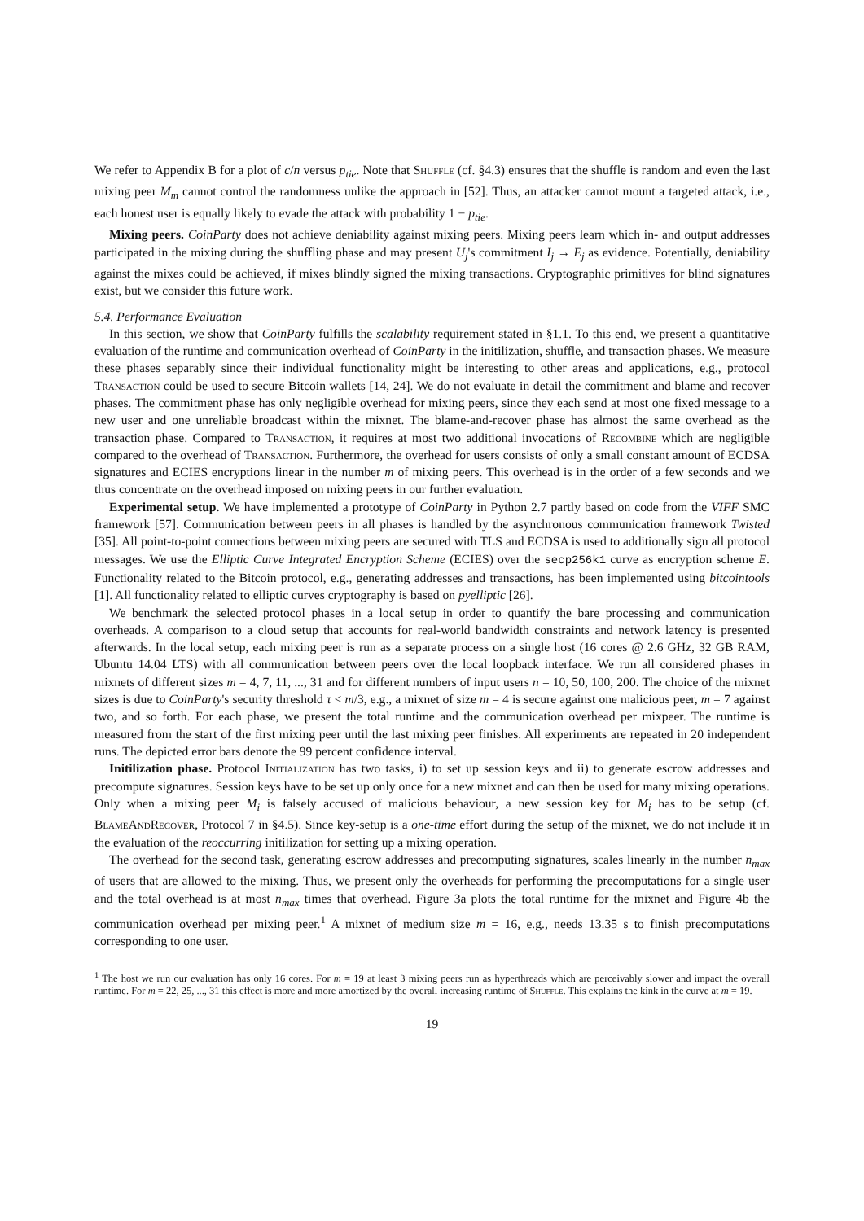We refer to Appendix B for a plot of c/n versus p<sub>tie</sub>. Note that Shuffle (cf. §4.3) ensures that the shuffle is random and even the last mixing peer M<sub>m</sub> cannot control the randomness unlike the approach in [52]. Thus, an attacker cannot mount a targeted attack, i.e., each honest user is equally likely to evade the attack with probability 1 − p<sub>tie</sub>.
Mixing peers. CoinParty does not achieve deniability against mixing peers. Mixing peers learn which in- and output addresses participated in the mixing during the shuffling phase and may present U<sub>j</sub>'s commitment I<sub>j</sub> → E<sub>j</sub> as evidence. Potentially, deniability against the mixes could be achieved, if mixes blindly signed the mixing transactions. Cryptographic primitives for blind signatures exist, but we consider this future work.
5.4. Performance Evaluation
In this section, we show that CoinParty fulfills the scalability requirement stated in §1.1. To this end, we present a quantitative evaluation of the runtime and communication overhead of CoinParty in the initilization, shuffle, and transaction phases. We measure these phases separably since their individual functionality might be interesting to other areas and applications, e.g., protocol Transaction could be used to secure Bitcoin wallets [14, 24]. We do not evaluate in detail the commitment and blame and recover phases. The commitment phase has only negligible overhead for mixing peers, since they each send at most one fixed message to a new user and one unreliable broadcast within the mixnet. The blame-and-recover phase has almost the same overhead as the transaction phase. Compared to Transaction, it requires at most two additional invocations of Recombine which are negligible compared to the overhead of Transaction. Furthermore, the overhead for users consists of only a small constant amount of ECDSA signatures and ECIES encryptions linear in the number m of mixing peers. This overhead is in the order of a few seconds and we thus concentrate on the overhead imposed on mixing peers in our further evaluation.
Experimental setup. We have implemented a prototype of CoinParty in Python 2.7 partly based on code from the VIFF SMC framework [57]. Communication between peers in all phases is handled by the asynchronous communication framework Twisted [35]. All point-to-point connections between mixing peers are secured with TLS and ECDSA is used to additionally sign all protocol messages. We use the Elliptic Curve Integrated Encryption Scheme (ECIES) over the secp256k1 curve as encryption scheme E. Functionality related to the Bitcoin protocol, e.g., generating addresses and transactions, has been implemented using bitcointools [1]. All functionality related to elliptic curves cryptography is based on pyelliptic [26].
We benchmark the selected protocol phases in a local setup in order to quantify the bare processing and communication overheads. A comparison to a cloud setup that accounts for real-world bandwidth constraints and network latency is presented afterwards. In the local setup, each mixing peer is run as a separate process on a single host (16 cores @ 2.6 GHz, 32 GB RAM, Ubuntu 14.04 LTS) with all communication between peers over the local loopback interface. We run all considered phases in mixnets of different sizes m = 4, 7, 11, ..., 31 and for different numbers of input users n = 10, 50, 100, 200. The choice of the mixnet sizes is due to CoinParty's security threshold τ < m/3, e.g., a mixnet of size m = 4 is secure against one malicious peer, m = 7 against two, and so forth. For each phase, we present the total runtime and the communication overhead per mixpeer. The runtime is measured from the start of the first mixing peer until the last mixing peer finishes. All experiments are repeated in 20 independent runs. The depicted error bars denote the 99 percent confidence interval.
Initilization phase. Protocol Initialization has two tasks, i) to set up session keys and ii) to generate escrow addresses and precompute signatures. Session keys have to be set up only once for a new mixnet and can then be used for many mixing operations. Only when a mixing peer M<sub>i</sub> is falsely accused of malicious behaviour, a new session key for M<sub>i</sub> has to be setup (cf. BlameAndRecover, Protocol 7 in §4.5). Since key-setup is a one-time effort during the setup of the mixnet, we do not include it in the evaluation of the reoccurring initilization for setting up a mixing operation.
The overhead for the second task, generating escrow addresses and precomputing signatures, scales linearly in the number n<sub>max</sub> of users that are allowed to the mixing. Thus, we present only the overheads for performing the precomputations for a single user and the total overhead is at most n<sub>max</sub> times that overhead. Figure 3a plots the total runtime for the mixnet and Figure 4b the communication overhead per mixing peer.<sup>1</sup> A mixnet of medium size m = 16, e.g., needs 13.35 s to finish precomputations corresponding to one user.
<sup>1</sup> The host we run our evaluation has only 16 cores. For m = 19 at least 3 mixing peers run as hyperthreads which are perceivably slower and impact the overall runtime. For m = 22, 25, ..., 31 this effect is more and more amortized by the overall increasing runtime of Shuffle. This explains the kink in the curve at m = 19.
19